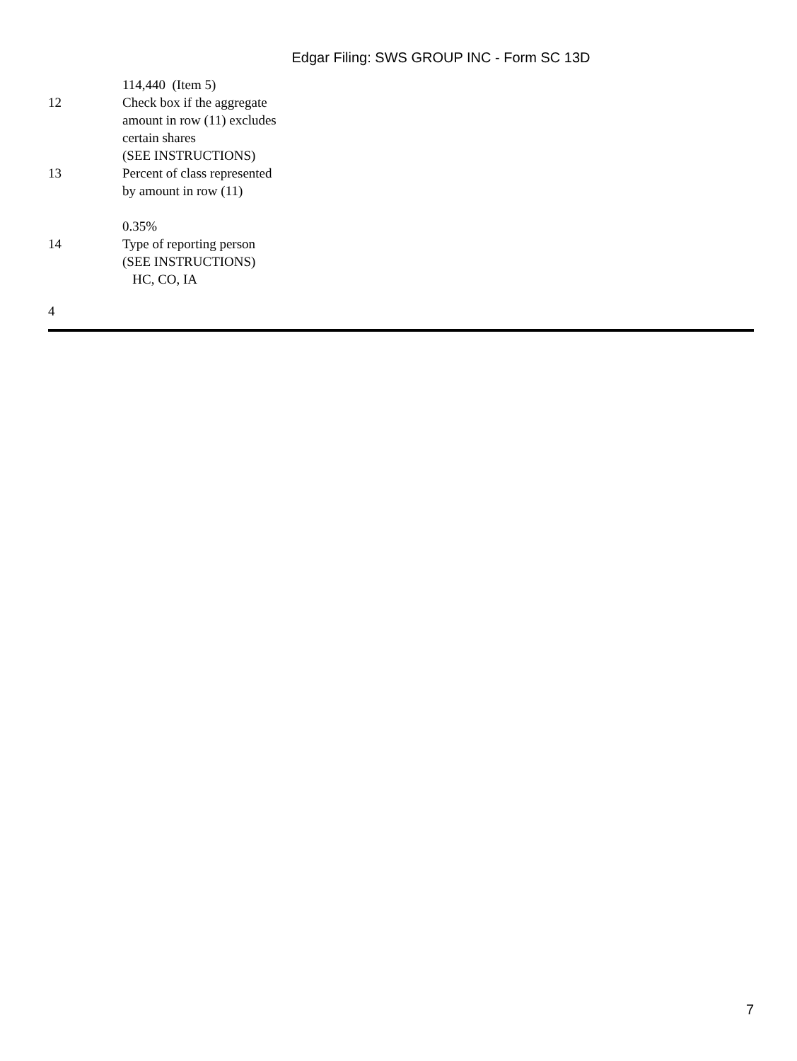Edgar Filing: SWS GROUP INC - Form SC 13D
| | 114,440 (Item 5) |
| 12 | Check box if the aggregate amount in row (11) excludes certain shares (SEE INSTRUCTIONS) |
| 13 | Percent of class represented by amount in row (11) 0.35% |
| 14 | Type of reporting person (SEE INSTRUCTIONS) HC, CO, IA |
4
7